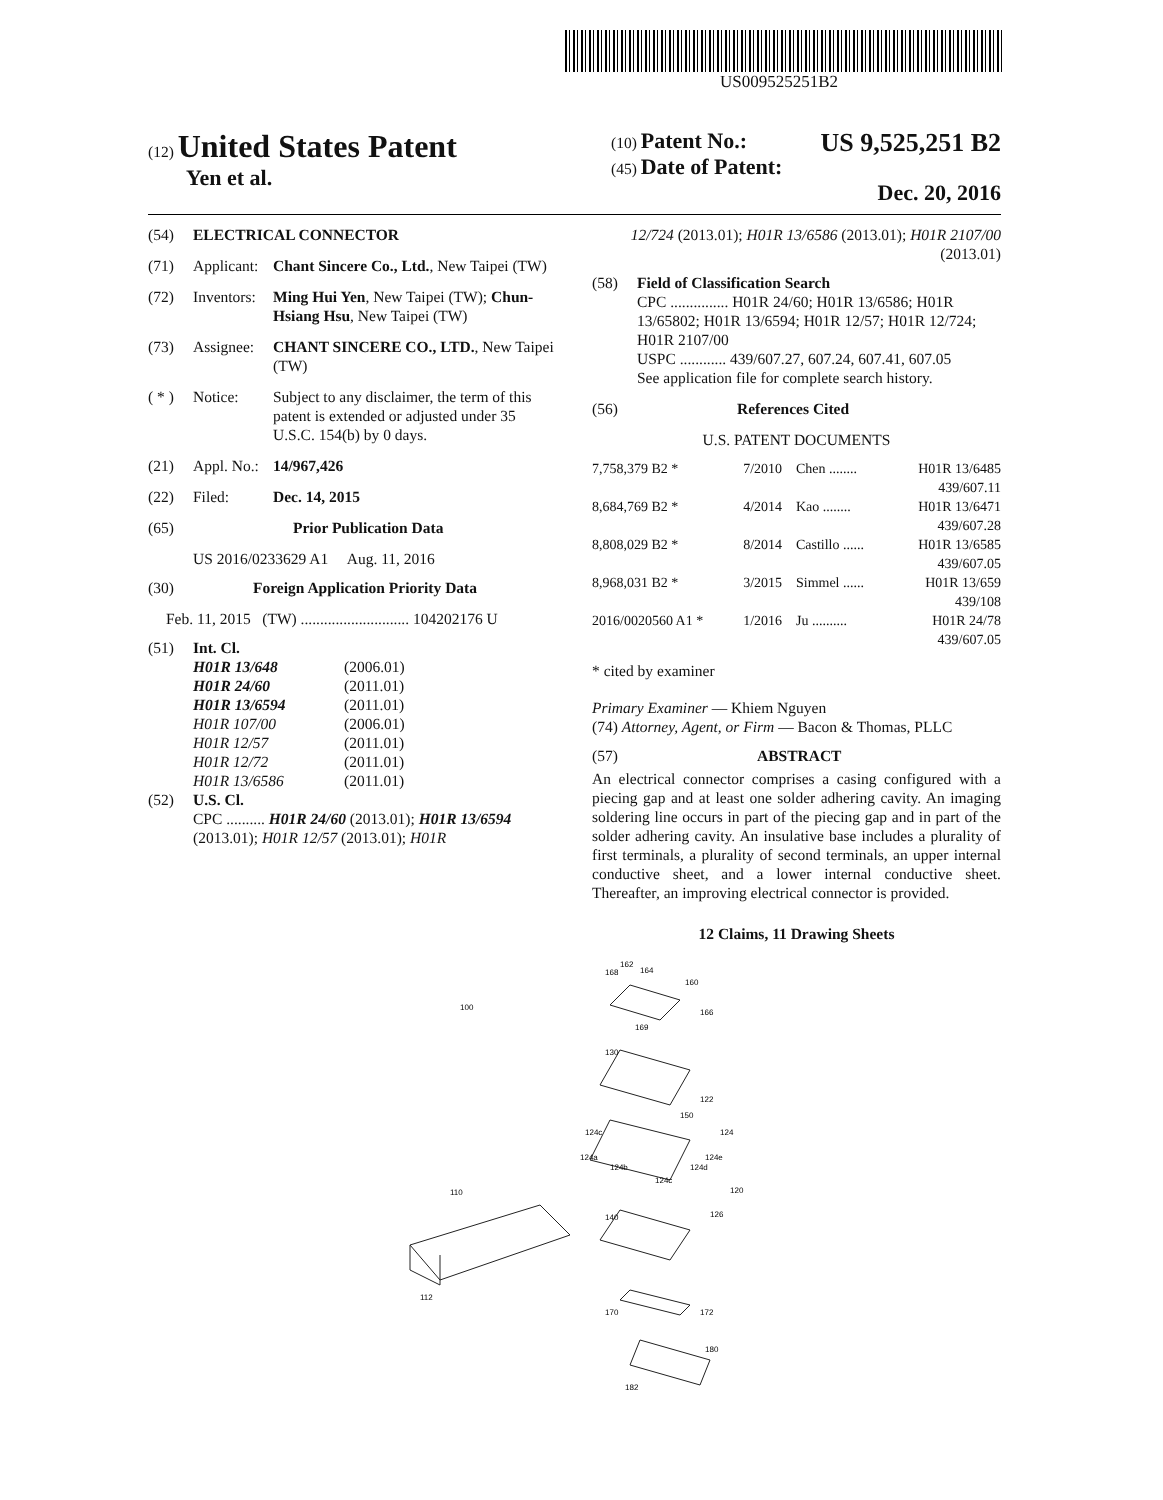US009525251B2
(12) United States Patent
Yen et al.
(10) Patent No.: US 9,525,251 B2
(45) Date of Patent: Dec. 20, 2016
(54) ELECTRICAL CONNECTOR
(71) Applicant: Chant Sincere Co., Ltd., New Taipei (TW)
(72) Inventors: Ming Hui Yen, New Taipei (TW); Chun-Hsiang Hsu, New Taipei (TW)
(73) Assignee: CHANT SINCERE CO., LTD., New Taipei (TW)
( * ) Notice: Subject to any disclaimer, the term of this patent is extended or adjusted under 35 U.S.C. 154(b) by 0 days.
(21) Appl. No.: 14/967,426
(22) Filed: Dec. 14, 2015
(65) Prior Publication Data
US 2016/0233629 A1 Aug. 11, 2016
(30) Foreign Application Priority Data
Feb. 11, 2015 (TW) ............................ 104202176 U
(51) Int. Cl.
| H01R 13/648 | (2006.01) |
| H01R 24/60 | (2011.01) |
| H01R 13/6594 | (2011.01) |
| H01R 107/00 | (2006.01) |
| H01R 12/57 | (2011.01) |
| H01R 12/72 | (2011.01) |
| H01R 13/6586 | (2011.01) |
(52) U.S. Cl.
CPC .......... H01R 24/60 (2013.01); H01R 13/6594 (2013.01); H01R 12/57 (2013.01); H01R
12/724 (2013.01); H01R 13/6586 (2013.01); H01R 2107/00 (2013.01)
(58) Field of Classification Search
CPC ............... H01R 24/60; H01R 13/6586; H01R 13/65802; H01R 13/6594; H01R 12/57; H01R 12/724; H01R 2107/00
USPC ............ 439/607.27, 607.24, 607.41, 607.05
See application file for complete search history.
(56) References Cited
U.S. PATENT DOCUMENTS
| 7,758,379 B2 * | 7/2010 | Chen ........ | H01R 13/6485 439/607.11 |
| 8,684,769 B2 * | 4/2014 | Kao ........ | H01R 13/6471 439/607.28 |
| 8,808,029 B2 * | 8/2014 | Castillo ...... | H01R 13/6585 439/607.05 |
| 8,968,031 B2 * | 3/2015 | Simmel ...... | H01R 13/659 439/108 |
| 2016/0020560 A1 * | 1/2016 | Ju .......... | H01R 24/78 439/607.05 |
* cited by examiner
Primary Examiner — Khiem Nguyen
(74) Attorney, Agent, or Firm — Bacon & Thomas, PLLC
(57) ABSTRACT
An electrical connector comprises a casing configured with a piecing gap and at least one solder adhering cavity. An imaging soldering line occurs in part of the piecing gap and in part of the solder adhering cavity. An insulative base includes a plurality of first terminals, a plurality of second terminals, an upper internal conductive sheet, and a lower internal conductive sheet. Thereafter, an improving electrical connector is provided.
12 Claims, 11 Drawing Sheets
100
162
168
164
160
166
169
130
122
150
124c
124a
124
124e
124d
124b
124c
120
110
140
126
112
170
172
180
182